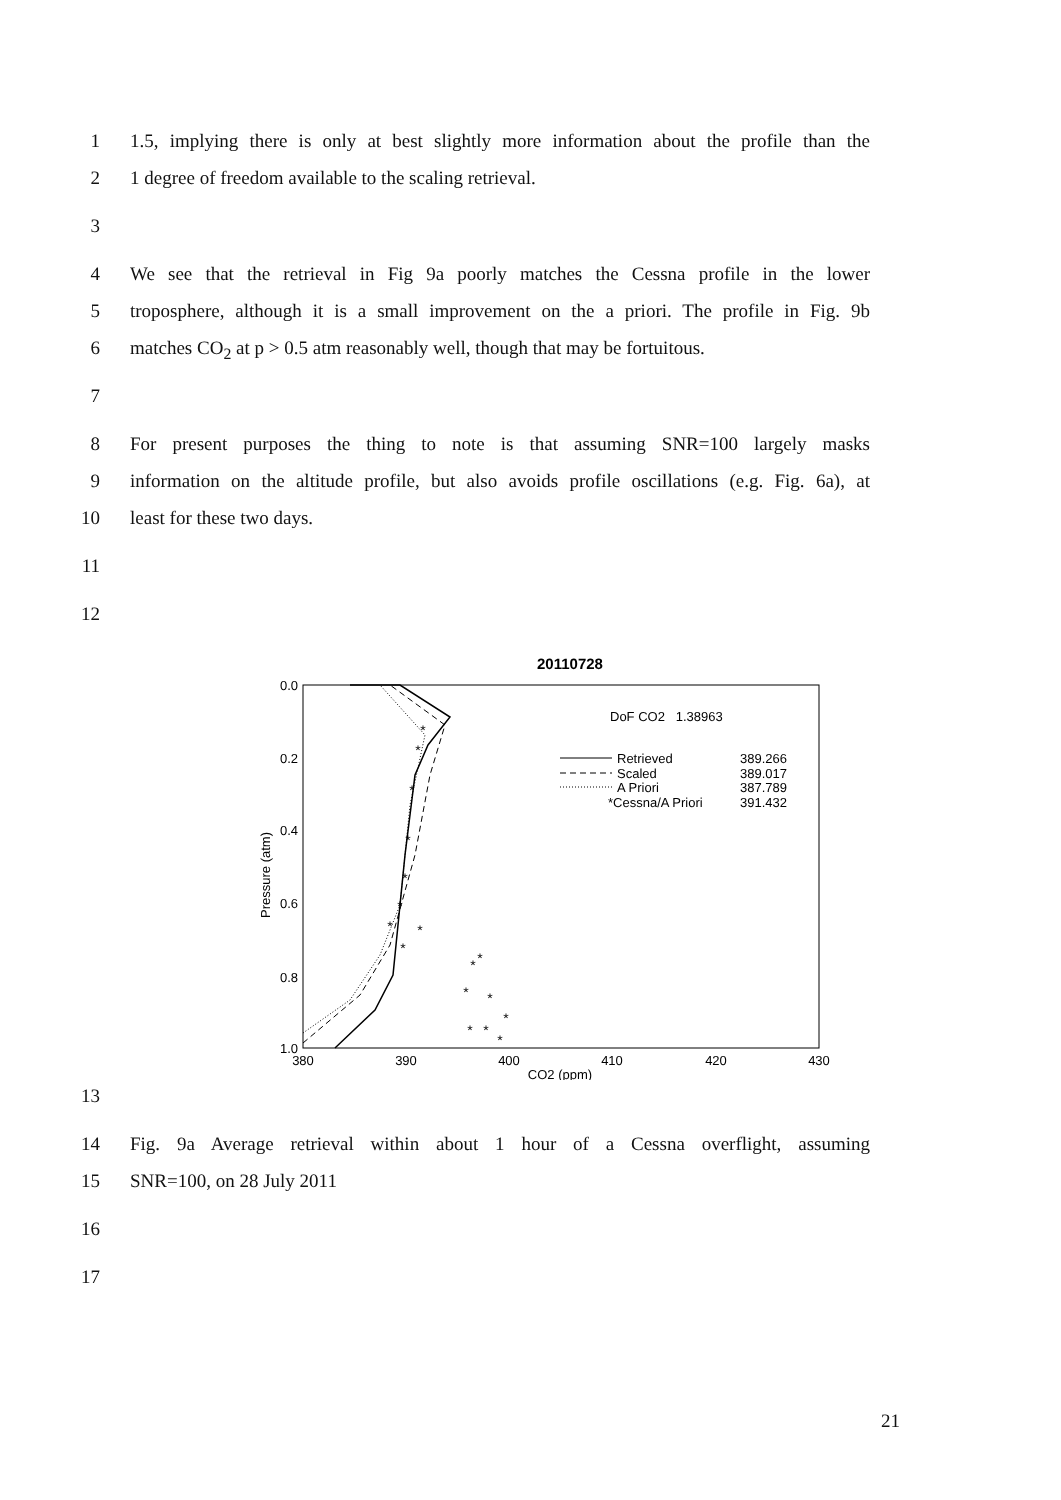1 1.5, implying there is only at best slightly more information about the profile than the
2 1 degree of freedom available to the scaling retrieval.
3
4 We see that the retrieval in Fig 9a poorly matches the Cessna profile in the lower
5 troposphere, although it is a small improvement on the a priori. The profile in Fig. 9b
6 matches CO<sub>2</sub> at p > 0.5 atm reasonably well, though that may be fortuitous.
7
8 For present purposes the thing to note is that assuming SNR=100 largely masks
9 information on the altitude profile, but also avoids profile oscillations (e.g. Fig. 6a), at
10 least for these two days.
11
12
20110728
0.0
0.2
0.4
0.6
0.8
1.0
380
390
400
410
420
430
CO2 (ppm)
Pressure (atm)
DoF CO2 1.38963
Retrieved
389.266
Scaled
389.017
A Priori
387.789
*Cessna/A Priori
391.432
*
*
*
*
*
*
*
*
*
*
*
*
*
*
*
*
*
13
14 Fig. 9a Average retrieval within about 1 hour of a Cessna overflight, assuming
15 SNR=100, on 28 July 2011
16
17
21